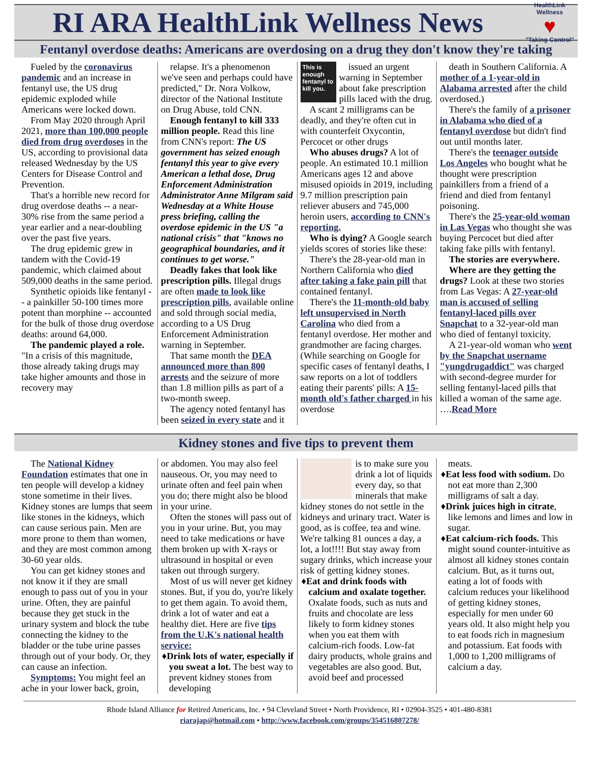RI ARA HealthLink Wellness News
HealthLink Wellness
♥
"Taking Control"
Fentanyl overdose deaths: Americans are overdosing on a drug they don't know they're taking
Fueled by the coronavirus pandemic and an increase in fentanyl use, the US drug epidemic exploded while Americans were locked down.
From May 2020 through April 2021, more than 100,000 people died from drug overdoses in the US, according to provisional data released Wednesday by the US Centers for Disease Control and Prevention.
That's a horrible new record for drug overdose deaths -- a near-30% rise from the same period a year earlier and a near-doubling over the past five years.
The drug epidemic grew in tandem with the Covid-19 pandemic, which claimed about 509,000 deaths in the same period.
Synthetic opioids like fentanyl -- a painkiller 50-100 times more potent than morphine -- accounted for the bulk of those drug overdose deaths: around 64,000.
The pandemic played a role. "In a crisis of this magnitude, those already taking drugs may take higher amounts and those in recovery may
relapse. It's a phenomenon we've seen and perhaps could have predicted," Dr. Nora Volkow, director of the National Institute on Drug Abuse, told CNN.
Enough fentanyl to kill 333 million people. Read this line from CNN's report: The US government has seized enough fentanyl this year to give every American a lethal dose, Drug Enforcement Administration Administrator Anne Milgram said Wednesday at a White House press briefing, calling the overdose epidemic in the US "a national crisis" that "knows no geographical boundaries, and it continues to get worse."
Deadly fakes that look like prescription pills. Illegal drugs are often made to look like prescription pills, available online and sold through social media, according to a US Drug Enforcement Administration warning in September.
That same month the DEA announced more than 800 arrests and the seizure of more than 1.8 million pills as part of a two-month sweep.
The agency noted fentanyl has been seized in every state and it
This is enough fentanyl to kill you.
issued an urgent warning in September about fake prescription pills laced with the drug.
A scant 2 milligrams can be deadly, and they're often cut in with counterfeit Oxycontin, Percocet or other drugs
Who abuses drugs? A lot of people. An estimated 10.1 million Americans ages 12 and above misused opioids in 2019, including 9.7 million prescription pain reliever abusers and 745,000 heroin users, according to CNN's reporting.
Who is dying? A Google search yields scores of stories like these:
There's the 28-year-old man in Northern California who died after taking a fake pain pill that contained fentanyl.
There's the 11-month-old baby left unsupervised in North Carolina who died from a fentanyl overdose. Her mother and grandmother are facing charges. (While searching on Google for specific cases of fentanyl deaths, I saw reports on a lot of toddlers eating their parents' pills: A 15-month old's father charged in his overdose
death in Southern California. A mother of a 1-year-old in Alabama arrested after the child overdosed.)
There's the family of a prisoner in Alabama who died of a fentanyl overdose but didn't find out until months later.
There's the teenager outside Los Angeles who bought what he thought were prescription painkillers from a friend of a friend and died from fentanyl poisoning.
There's the 25-year-old woman in Las Vegas who thought she was buying Percocet but died after taking fake pills with fentanyl.
The stories are everywhere.
Where are they getting the drugs? Look at these two stories from Las Vegas: A 27-year-old man is accused of selling fentanyl-laced pills over Snapchat to a 32-year-old man who died of fentanyl toxicity.
A 21-year-old woman who went by the Snapchat username "yungdrugaddict" was charged with second-degree murder for selling fentanyl-laced pills that killed a woman of the same age. ….Read More
Kidney stones and five tips to prevent them
The National Kidney Foundation estimates that one in ten people will develop a kidney stone sometime in their lives. Kidney stones are lumps that seem like stones in the kidneys, which can cause serious pain. Men are more prone to them than women, and they are most common among 30-60 year olds.
You can get kidney stones and not know it if they are small enough to pass out of you in your urine. Often, they are painful because they get stuck in the urinary system and block the tube connecting the kidney to the bladder or the tube urine passes through out of your body. Or, they can cause an infection.
Symptoms: You might feel an ache in your lower back, groin,
or abdomen. You may also feel nauseous. Or, you may need to urinate often and feel pain when you do; there might also be blood in your urine.
Often the stones will pass out of you in your urine. But, you may need to take medications or have them broken up with X-rays or ultrasound in hospital or even taken out through surgery.
Most of us will never get kidney stones. But, if you do, you're likely to get them again. To avoid them, drink a lot of water and eat a healthy diet. Here are five tips from the U.K's national health service:
♦Drink lots of water, especially if you sweat a lot. The best way to prevent kidney stones from developing
is to make sure you drink a lot of liquids every day, so that minerals that make kidney stones do not settle in the kidneys and urinary tract. Water is good, as is coffee, tea and wine. We're talking 81 ounces a day, a lot, a lot!!!! But stay away from sugary drinks, which increase your risk of getting kidney stones.
♦Eat and drink foods with calcium and oxalate together. Oxalate foods, such as nuts and fruits and chocolate are less likely to form kidney stones when you eat them with calcium-rich foods. Low-fat dairy products, whole grains and vegetables are also good. But, avoid beef and processed
meats.
♦Eat less food with sodium. Do not eat more than 2,300 milligrams of salt a day.
♦Drink juices high in citrate, like lemons and limes and low in sugar.
♦Eat calcium-rich foods. This might sound counter-intuitive as almost all kidney stones contain calcium. But, as it turns out, eating a lot of foods with calcium reduces your likelihood of getting kidney stones, especially for men under 60 years old. It also might help you to eat foods rich in magnesium and potassium. Eat foods with 1,000 to 1,200 milligrams of calcium a day.
Rhode Island Alliance for Retired Americans, Inc. • 94 Cleveland Street • North Providence, RI • 02904-3525 • 401-480-8381
riarajap@hotmail.com • http://www.facebook.com/groups/354516807278/